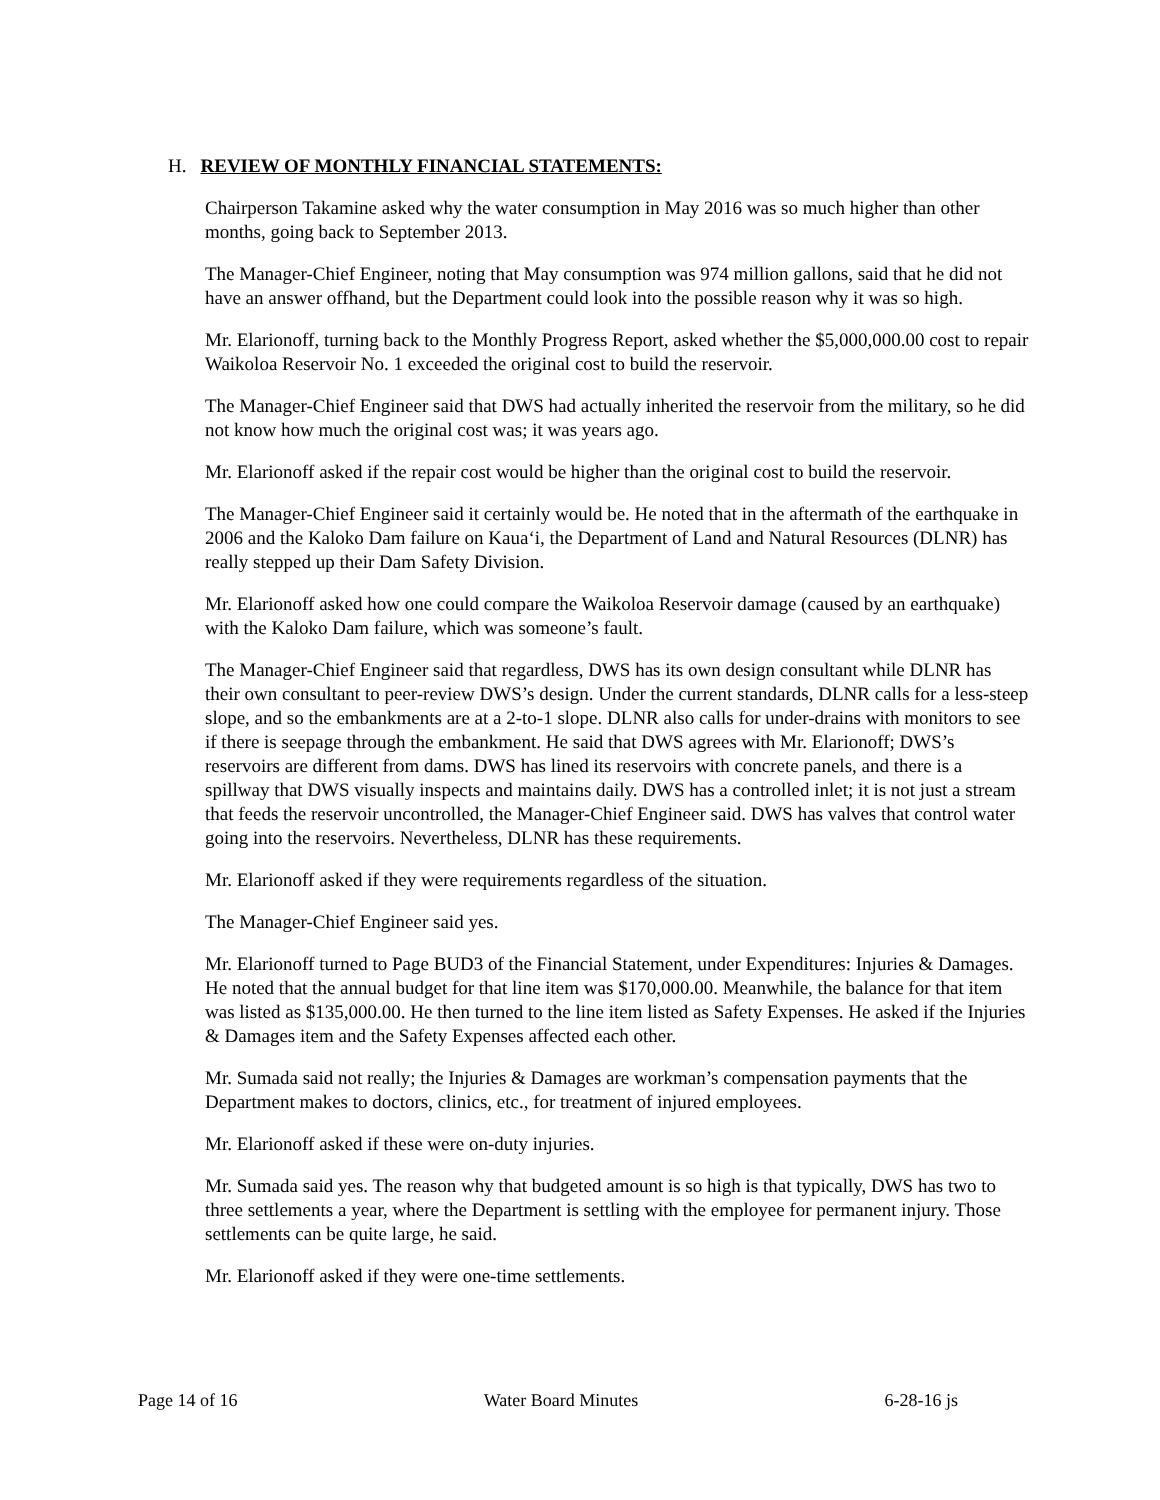H. REVIEW OF MONTHLY FINANCIAL STATEMENTS:
Chairperson Takamine asked why the water consumption in May 2016 was so much higher than other months, going back to September 2013.
The Manager-Chief Engineer, noting that May consumption was 974 million gallons, said that he did not have an answer offhand, but the Department could look into the possible reason why it was so high.
Mr. Elarionoff, turning back to the Monthly Progress Report, asked whether the $5,000,000.00 cost to repair Waikoloa Reservoir No. 1 exceeded the original cost to build the reservoir.
The Manager-Chief Engineer said that DWS had actually inherited the reservoir from the military, so he did not know how much the original cost was; it was years ago.
Mr. Elarionoff asked if the repair cost would be higher than the original cost to build the reservoir.
The Manager-Chief Engineer said it certainly would be. He noted that in the aftermath of the earthquake in 2006 and the Kaloko Dam failure on Kaua‘i, the Department of Land and Natural Resources (DLNR) has really stepped up their Dam Safety Division.
Mr. Elarionoff asked how one could compare the Waikoloa Reservoir damage (caused by an earthquake) with the Kaloko Dam failure, which was someone’s fault.
The Manager-Chief Engineer said that regardless, DWS has its own design consultant while DLNR has their own consultant to peer-review DWS’s design. Under the current standards, DLNR calls for a less-steep slope, and so the embankments are at a 2-to-1 slope. DLNR also calls for under-drains with monitors to see if there is seepage through the embankment. He said that DWS agrees with Mr. Elarionoff; DWS’s reservoirs are different from dams. DWS has lined its reservoirs with concrete panels, and there is a spillway that DWS visually inspects and maintains daily. DWS has a controlled inlet; it is not just a stream that feeds the reservoir uncontrolled, the Manager-Chief Engineer said. DWS has valves that control water going into the reservoirs. Nevertheless, DLNR has these requirements.
Mr. Elarionoff asked if they were requirements regardless of the situation.
The Manager-Chief Engineer said yes.
Mr. Elarionoff turned to Page BUD3 of the Financial Statement, under Expenditures: Injuries & Damages. He noted that the annual budget for that line item was $170,000.00. Meanwhile, the balance for that item was listed as $135,000.00. He then turned to the line item listed as Safety Expenses. He asked if the Injuries & Damages item and the Safety Expenses affected each other.
Mr. Sumada said not really; the Injuries & Damages are workman’s compensation payments that the Department makes to doctors, clinics, etc., for treatment of injured employees.
Mr. Elarionoff asked if these were on-duty injuries.
Mr. Sumada said yes. The reason why that budgeted amount is so high is that typically, DWS has two to three settlements a year, where the Department is settling with the employee for permanent injury. Those settlements can be quite large, he said.
Mr. Elarionoff asked if they were one-time settlements.
Page 14 of 16 Water Board Minutes 6-28-16 js